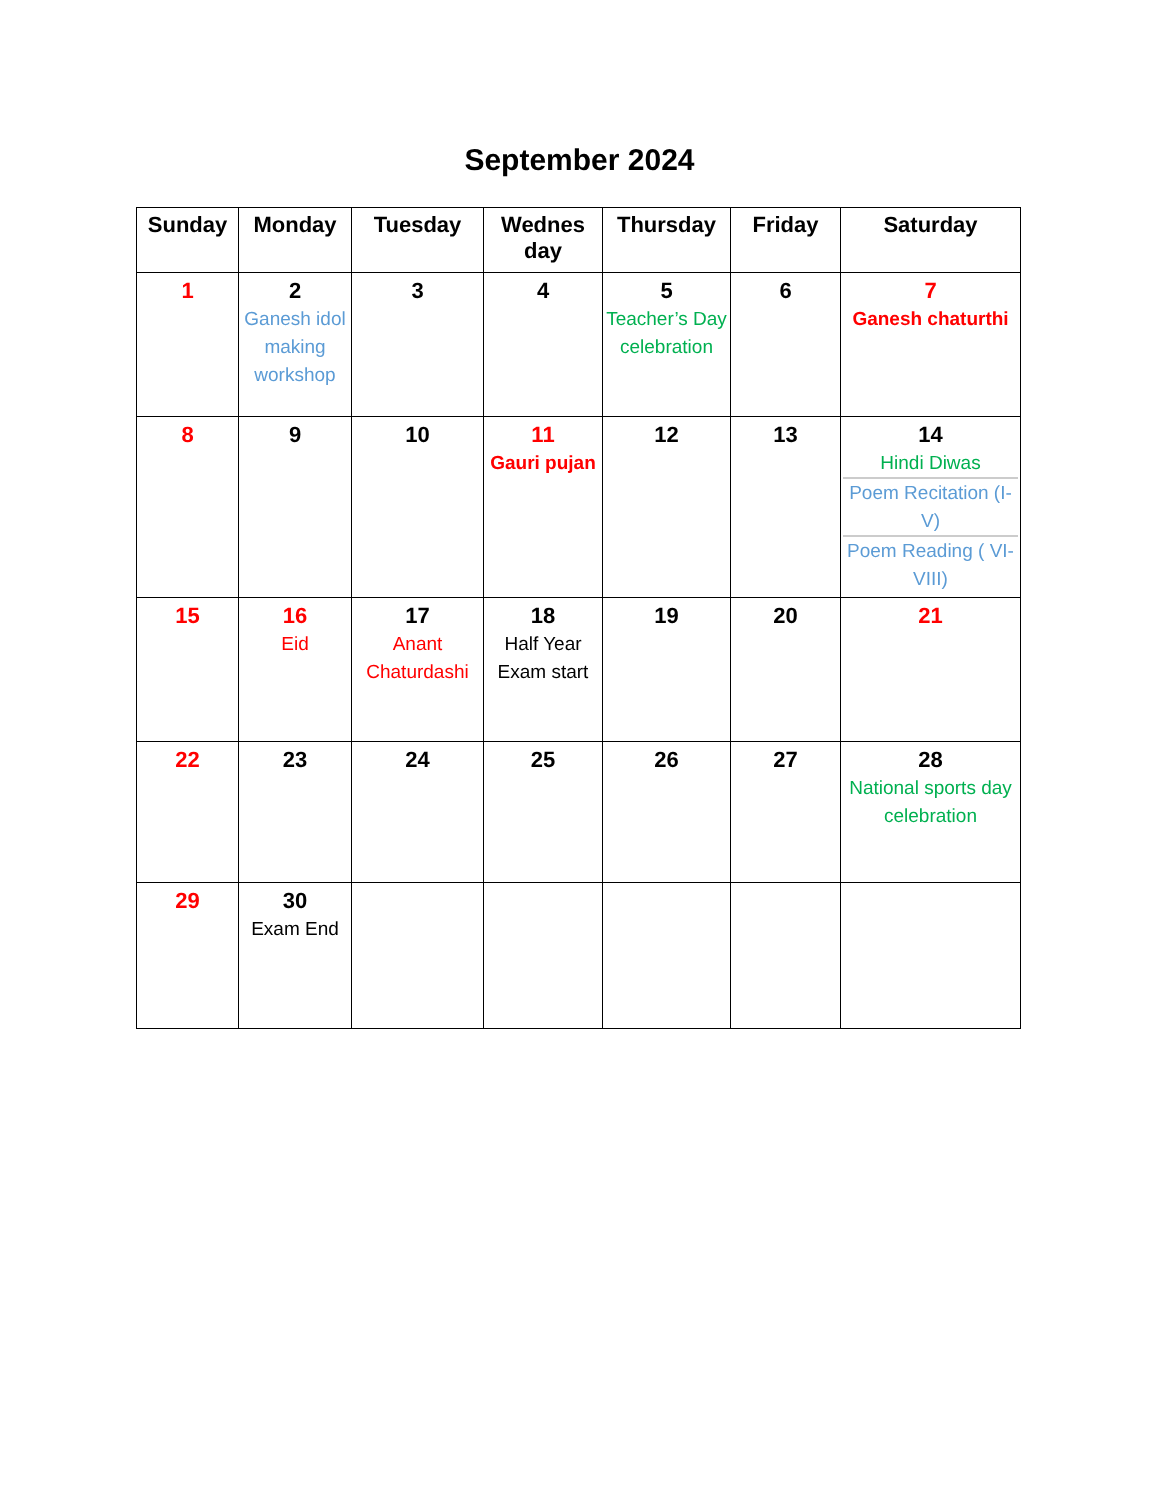September 2024
| Sunday | Monday | Tuesday | Wednes day | Thursday | Friday | Saturday |
| --- | --- | --- | --- | --- | --- | --- |
| 1 | 2 Ganesh idol making workshop | 3 | 4 | 5 Teacher’s Day celebration | 6 | 7 Ganesh chaturthi |
| 8 | 9 | 10 | 11 Gauri pujan | 12 | 13 | 14 Hindi Diwas Poem Recitation (I-V) Poem Reading ( VI-VIII) |
| 15 | 16 Eid | 17 Anant Chaturdashi | 18 Half Year Exam start | 19 | 20 | 21 |
| 22 | 23 | 24 | 25 | 26 | 27 | 28 National sports day celebration |
| 29 | 30 Exam End | | | | | |